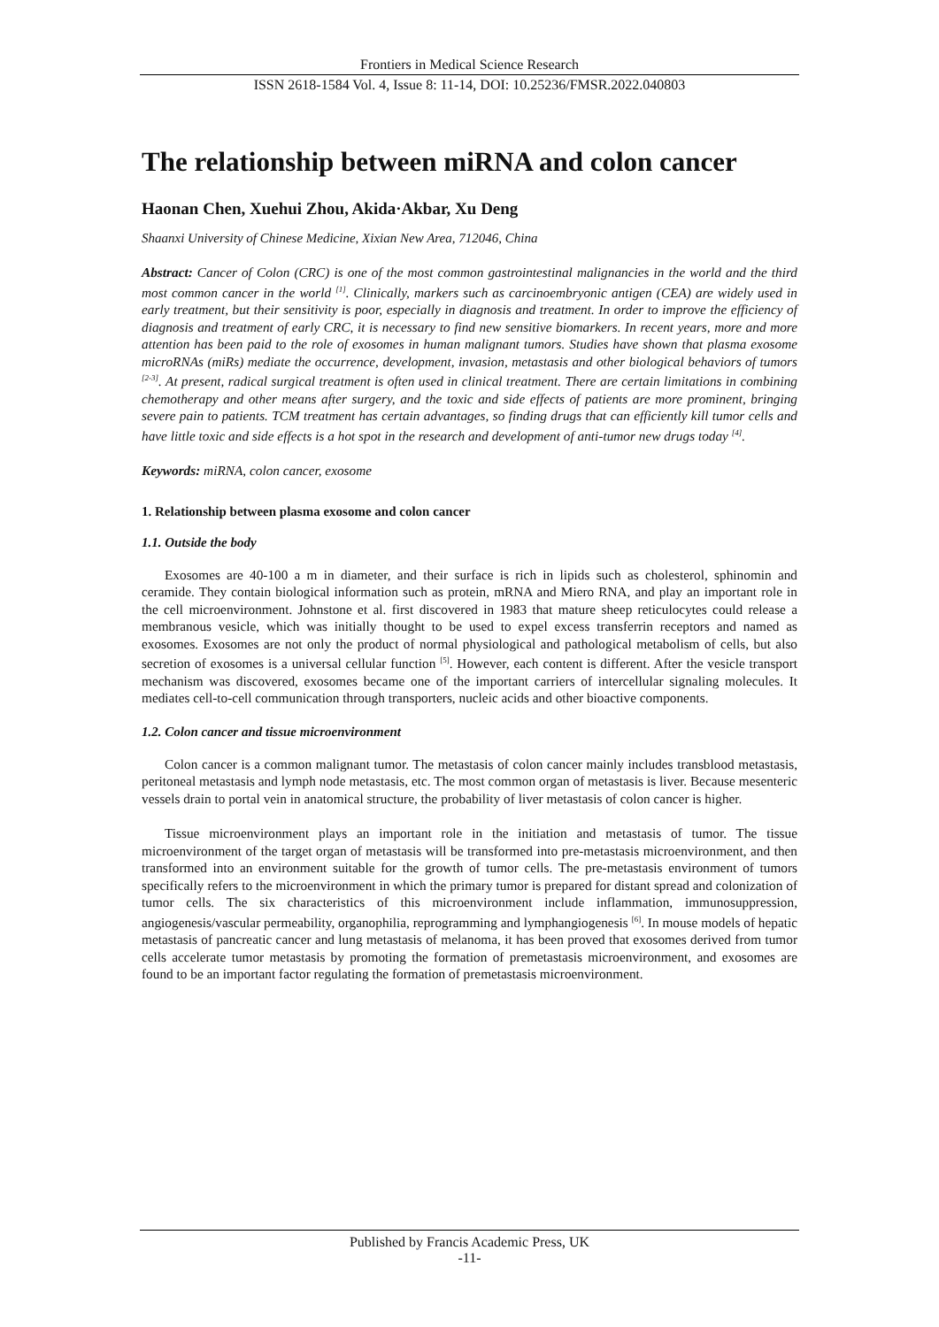Frontiers in Medical Science Research
ISSN 2618-1584 Vol. 4, Issue 8: 11-14, DOI: 10.25236/FMSR.2022.040803
The relationship between miRNA and colon cancer
Haonan Chen, Xuehui Zhou, Akida·Akbar, Xu Deng
Shaanxi University of Chinese Medicine, Xixian New Area, 712046, China
Abstract: Cancer of Colon (CRC) is one of the most common gastrointestinal malignancies in the world and the third most common cancer in the world <sup>[1]</sup>. Clinically, markers such as carcinoembryonic antigen (CEA) are widely used in early treatment, but their sensitivity is poor, especially in diagnosis and treatment. In order to improve the efficiency of diagnosis and treatment of early CRC, it is necessary to find new sensitive biomarkers. In recent years, more and more attention has been paid to the role of exosomes in human malignant tumors. Studies have shown that plasma exosome microRNAs (miRs) mediate the occurrence, development, invasion, metastasis and other biological behaviors of tumors <sup>[2-3]</sup>. At present, radical surgical treatment is often used in clinical treatment. There are certain limitations in combining chemotherapy and other means after surgery, and the toxic and side effects of patients are more prominent, bringing severe pain to patients. TCM treatment has certain advantages, so finding drugs that can efficiently kill tumor cells and have little toxic and side effects is a hot spot in the research and development of anti-tumor new drugs today <sup>[4]</sup>.
Keywords: miRNA, colon cancer, exosome
1. Relationship between plasma exosome and colon cancer
1.1. Outside the body
Exosomes are 40-100 a m in diameter, and their surface is rich in lipids such as cholesterol, sphinomin and ceramide. They contain biological information such as protein, mRNA and Miero RNA, and play an important role in the cell microenvironment. Johnstone et al. first discovered in 1983 that mature sheep reticulocytes could release a membranous vesicle, which was initially thought to be used to expel excess transferrin receptors and named as exosomes. Exosomes are not only the product of normal physiological and pathological metabolism of cells, but also secretion of exosomes is a universal cellular function <sup>[5]</sup>. However, each content is different. After the vesicle transport mechanism was discovered, exosomes became one of the important carriers of intercellular signaling molecules. It mediates cell-to-cell communication through transporters, nucleic acids and other bioactive components.
1.2. Colon cancer and tissue microenvironment
Colon cancer is a common malignant tumor. The metastasis of colon cancer mainly includes transblood metastasis, peritoneal metastasis and lymph node metastasis, etc. The most common organ of metastasis is liver. Because mesenteric vessels drain to portal vein in anatomical structure, the probability of liver metastasis of colon cancer is higher.
Tissue microenvironment plays an important role in the initiation and metastasis of tumor. The tissue microenvironment of the target organ of metastasis will be transformed into pre-metastasis microenvironment, and then transformed into an environment suitable for the growth of tumor cells. The pre-metastasis environment of tumors specifically refers to the microenvironment in which the primary tumor is prepared for distant spread and colonization of tumor cells. The six characteristics of this microenvironment include inflammation, immunosuppression, angiogenesis/vascular permeability, organophilia, reprogramming and lymphangiogenesis <sup>[6]</sup>. In mouse models of hepatic metastasis of pancreatic cancer and lung metastasis of melanoma, it has been proved that exosomes derived from tumor cells accelerate tumor metastasis by promoting the formation of premetastasis microenvironment, and exosomes are found to be an important factor regulating the formation of premetastasis microenvironment.
Published by Francis Academic Press, UK
-11-